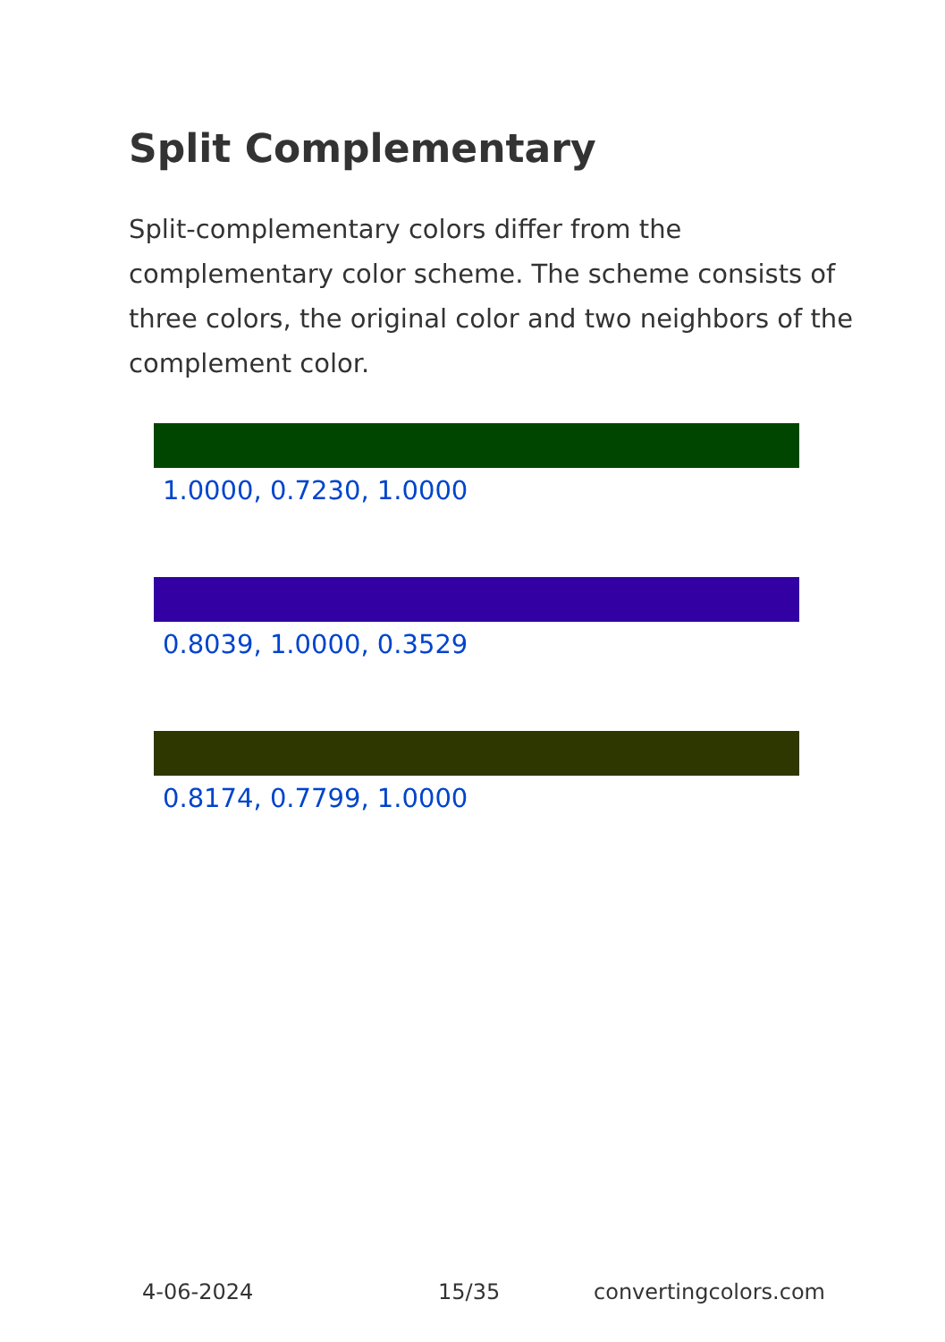Split Complementary
Split-complementary colors differ from the complementary color scheme. The scheme consists of three colors, the original color and two neighbors of the complement color.
1.0000, 0.7230, 1.0000
0.8039, 1.0000, 0.3529
0.8174, 0.7799, 1.0000
4-06-2024 15/35 convertingcolors.com